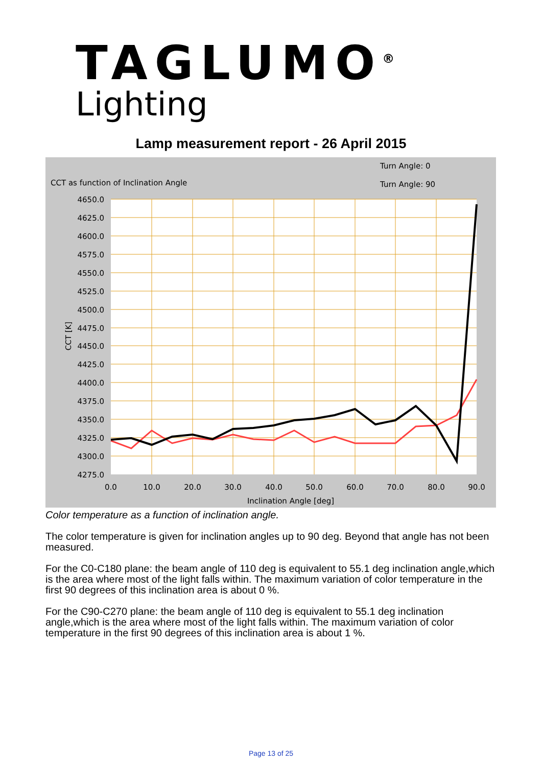TAGLUMO<sup>®</sup>
Lighting
Lamp measurement report - 26 April 2015
CCT as function of Inclination Angle
Turn Angle: 0
Turn Angle: 90
4650.0
4625.0
4600.0
4575.0
4550.0
4525.0
4500.0
4475.0
4450.0
4425.0
4400.0
4375.0
4350.0
4325.0
4300.0
4275.0
0.0
10.0
20.0
30.0
40.0
50.0
60.0
70.0
80.0
90.0
Inclination Angle [deg]
CCT [K]
Color temperature as a function of inclination angle.
The color temperature is given for inclination angles up to 90 deg. Beyond that angle has not been measured.
For the C0-C180 plane: the beam angle of 110 deg is equivalent to 55.1 deg inclination angle,which is the area where most of the light falls within. The maximum variation of color temperature in the first 90 degrees of this inclination area is about 0 %.
For the C90-C270 plane: the beam angle of 110 deg is equivalent to 55.1 deg inclination angle,which is the area where most of the light falls within. The maximum variation of color temperature in the first 90 degrees of this inclination area is about 1 %.
Page 13 of 25